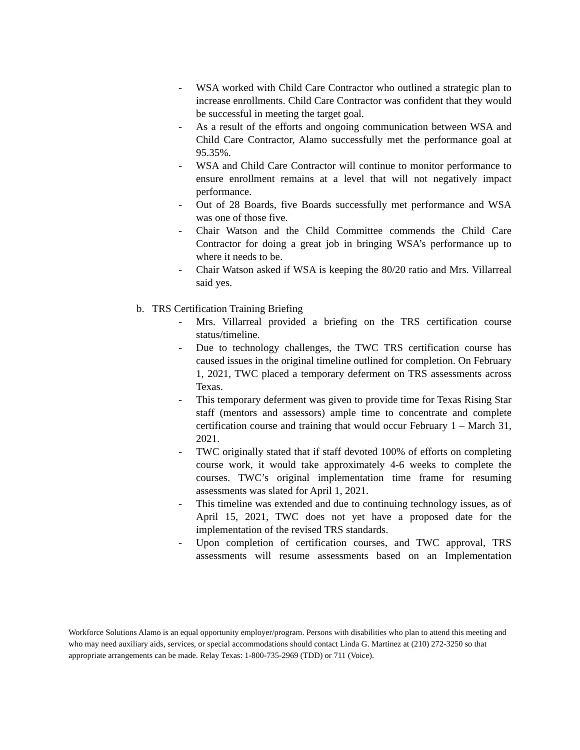- WSA worked with Child Care Contractor who outlined a strategic plan to increase enrollments. Child Care Contractor was confident that they would be successful in meeting the target goal.
- As a result of the efforts and ongoing communication between WSA and Child Care Contractor, Alamo successfully met the performance goal at 95.35%.
- WSA and Child Care Contractor will continue to monitor performance to ensure enrollment remains at a level that will not negatively impact performance.
- Out of 28 Boards, five Boards successfully met performance and WSA was one of those five.
- Chair Watson and the Child Committee commends the Child Care Contractor for doing a great job in bringing WSA’s performance up to where it needs to be.
- Chair Watson asked if WSA is keeping the 80/20 ratio and Mrs. Villarreal said yes.
b. TRS Certification Training Briefing
- Mrs. Villarreal provided a briefing on the TRS certification course status/timeline.
- Due to technology challenges, the TWC TRS certification course has caused issues in the original timeline outlined for completion. On February 1, 2021, TWC placed a temporary deferment on TRS assessments across Texas.
- This temporary deferment was given to provide time for Texas Rising Star staff (mentors and assessors) ample time to concentrate and complete certification course and training that would occur February 1 – March 31, 2021.
- TWC originally stated that if staff devoted 100% of efforts on completing course work, it would take approximately 4-6 weeks to complete the courses. TWC’s original implementation time frame for resuming assessments was slated for April 1, 2021.
- This timeline was extended and due to continuing technology issues, as of April 15, 2021, TWC does not yet have a proposed date for the implementation of the revised TRS standards.
- Upon completion of certification courses, and TWC approval, TRS assessments will resume assessments based on an Implementation
Workforce Solutions Alamo is an equal opportunity employer/program. Persons with disabilities who plan to attend this meeting and who may need auxiliary aids, services, or special accommodations should contact Linda G. Martinez at (210) 272-3250 so that appropriate arrangements can be made. Relay Texas: 1-800-735-2969 (TDD) or 711 (Voice).